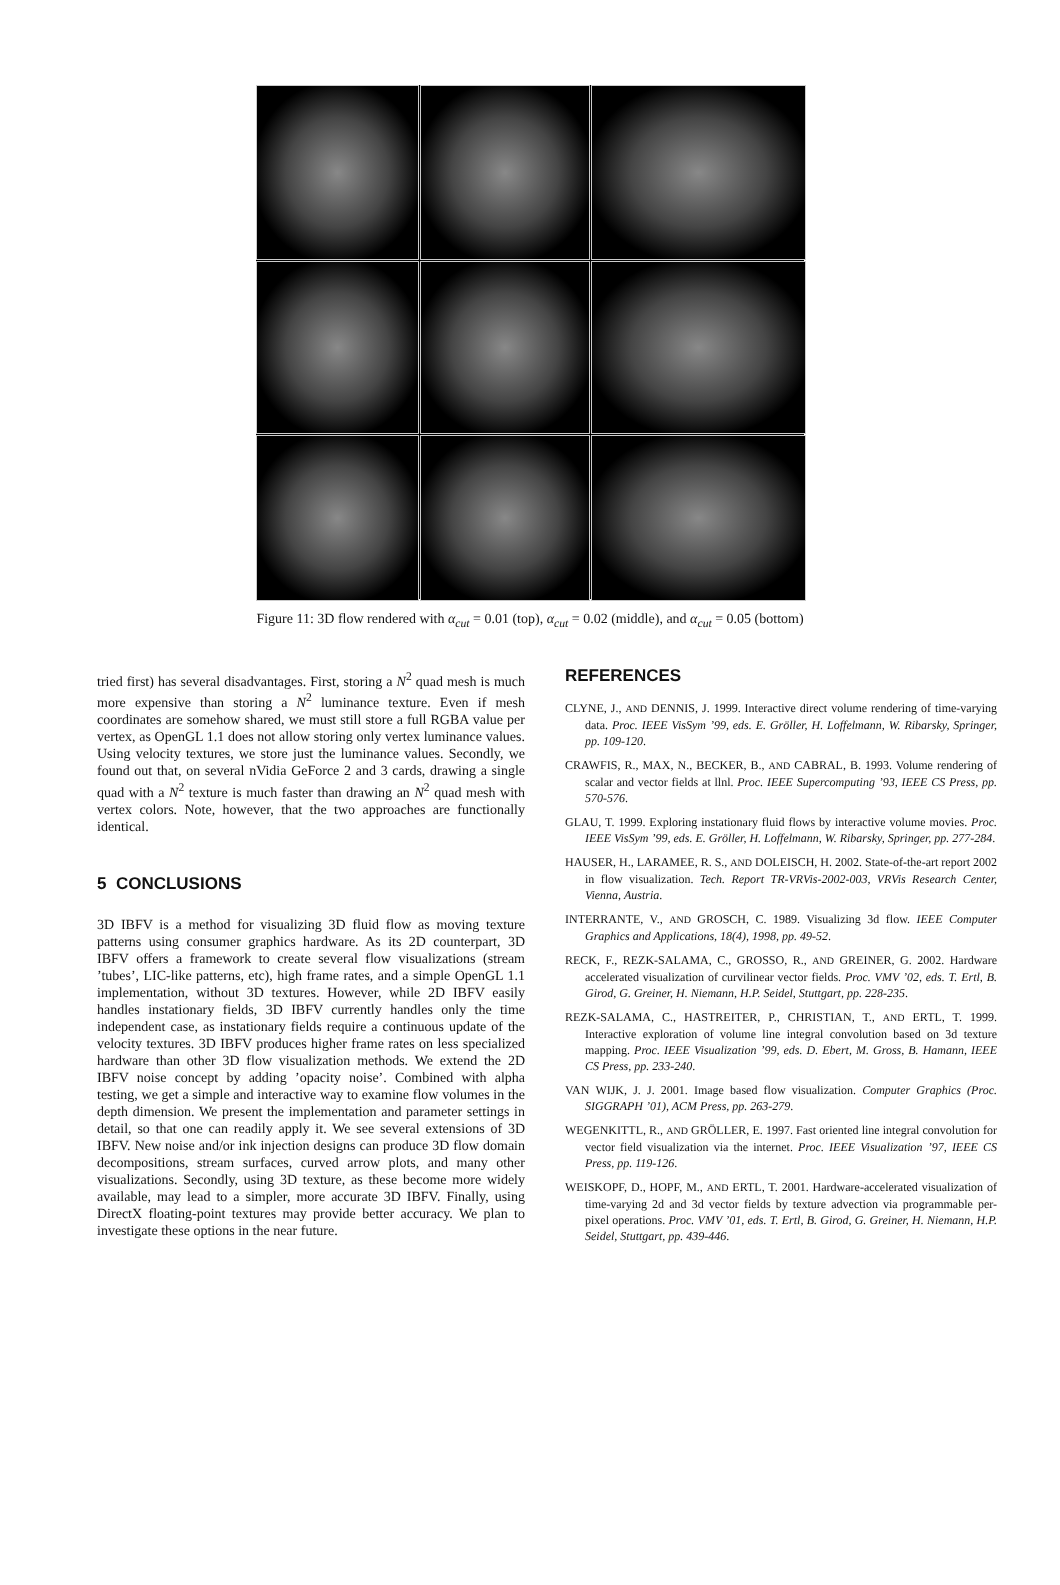Figure 11: 3D flow rendered with α<sub>cut</sub> = 0.01 (top), α<sub>cut</sub> = 0.02 (middle), and α<sub>cut</sub> = 0.05 (bottom)
tried first) has several disadvantages. First, storing a N<sup>2</sup> quad mesh is much more expensive than storing a N<sup>2</sup> luminance texture. Even if mesh coordinates are somehow shared, we must still store a full RGBA value per vertex, as OpenGL 1.1 does not allow storing only vertex luminance values. Using velocity textures, we store just the luminance values. Secondly, we found out that, on several nVidia GeForce 2 and 3 cards, drawing a single quad with a N<sup>2</sup> texture is much faster than drawing an N<sup>2</sup> quad mesh with vertex colors. Note, however, that the two approaches are functionally identical.
5 CONCLUSIONS
3D IBFV is a method for visualizing 3D fluid flow as moving texture patterns using consumer graphics hardware. As its 2D counterpart, 3D IBFV offers a framework to create several flow visualizations (stream ’tubes’, LIC-like patterns, etc), high frame rates, and a simple OpenGL 1.1 implementation, without 3D textures. However, while 2D IBFV easily handles instationary fields, 3D IBFV currently handles only the time independent case, as instationary fields require a continuous update of the velocity textures. 3D IBFV produces higher frame rates on less specialized hardware than other 3D flow visualization methods. We extend the 2D IBFV noise concept by adding ’opacity noise’. Combined with alpha testing, we get a simple and interactive way to examine flow volumes in the depth dimension. We present the implementation and parameter settings in detail, so that one can readily apply it. We see several extensions of 3D IBFV. New noise and/or ink injection designs can produce 3D flow domain decompositions, stream surfaces, curved arrow plots, and many other visualizations. Secondly, using 3D texture, as these become more widely available, may lead to a simpler, more accurate 3D IBFV. Finally, using DirectX floating-point textures may provide better accuracy. We plan to investigate these options in the near future.
REFERENCES
CLYNE, J., AND DENNIS, J. 1999. Interactive direct volume rendering of time-varying data. Proc. IEEE VisSym ’99, eds. E. Gröller, H. Loffelmann, W. Ribarsky, Springer, pp. 109-120.
CRAWFIS, R., MAX, N., BECKER, B., AND CABRAL, B. 1993. Volume rendering of scalar and vector fields at llnl. Proc. IEEE Supercomputing ’93, IEEE CS Press, pp. 570-576.
GLAU, T. 1999. Exploring instationary fluid flows by interactive volume movies. Proc. IEEE VisSym ’99, eds. E. Gröller, H. Loffelmann, W. Ribarsky, Springer, pp. 277-284.
HAUSER, H., LARAMEE, R. S., AND DOLEISCH, H. 2002. State-of-the-art report 2002 in flow visualization. Tech. Report TR-VRVis-2002-003, VRVis Research Center, Vienna, Austria.
INTERRANTE, V., AND GROSCH, C. 1989. Visualizing 3d flow. IEEE Computer Graphics and Applications, 18(4), 1998, pp. 49-52.
RECK, F., REZK-SALAMA, C., GROSSO, R., AND GREINER, G. 2002. Hardware accelerated visualization of curvilinear vector fields. Proc. VMV ’02, eds. T. Ertl, B. Girod, G. Greiner, H. Niemann, H.P. Seidel, Stuttgart, pp. 228-235.
REZK-SALAMA, C., HASTREITER, P., CHRISTIAN, T., AND ERTL, T. 1999. Interactive exploration of volume line integral convolution based on 3d texture mapping. Proc. IEEE Visualization ’99, eds. D. Ebert, M. Gross, B. Hamann, IEEE CS Press, pp. 233-240.
VAN WIJK, J. J. 2001. Image based flow visualization. Computer Graphics (Proc. SIGGRAPH ’01), ACM Press, pp. 263-279.
WEGENKITTL, R., AND GRÖLLER, E. 1997. Fast oriented line integral convolution for vector field visualization via the internet. Proc. IEEE Visualization ’97, IEEE CS Press, pp. 119-126.
WEISKOPF, D., HOPF, M., AND ERTL, T. 2001. Hardware-accelerated visualization of time-varying 2d and 3d vector fields by texture advection via programmable per-pixel operations. Proc. VMV ’01, eds. T. Ertl, B. Girod, G. Greiner, H. Niemann, H.P. Seidel, Stuttgart, pp. 439-446.